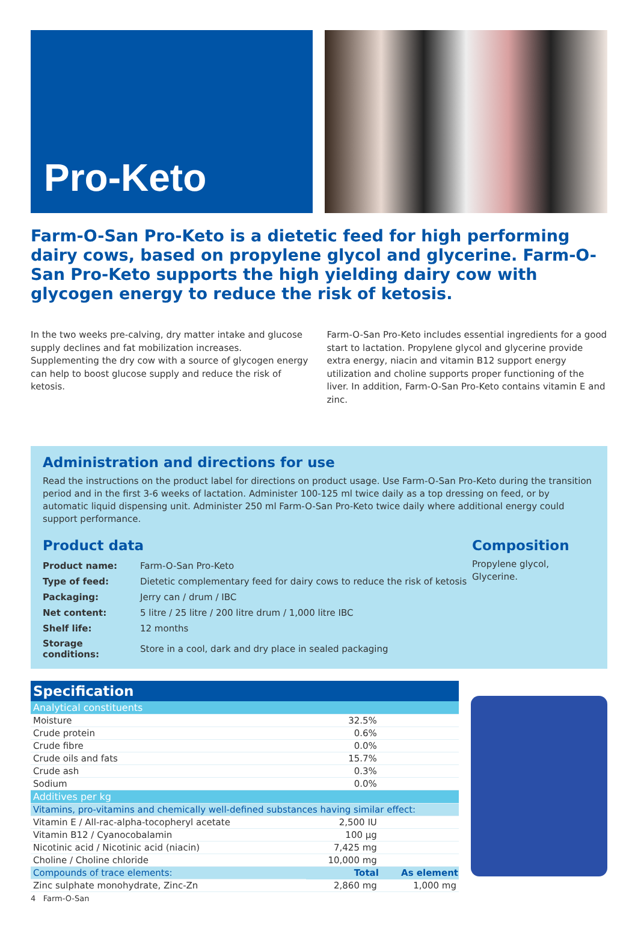Pro-Keto
Farm-O-San Pro-Keto is a dietetic feed for high performing dairy cows, based on propylene glycol and glycerine. Farm-O-San Pro-Keto supports the high yielding dairy cow with glycogen energy to reduce the risk of ketosis.
In the two weeks pre-calving, dry matter intake and glucose supply declines and fat mobilization increases. Supplementing the dry cow with a source of glycogen energy can help to boost glucose supply and reduce the risk of ketosis.
Farm-O-San Pro-Keto includes essential ingredients for a good start to lactation. Propylene glycol and glycerine provide extra energy, niacin and vitamin B12 support energy utilization and choline supports proper functioning of the liver. In addition, Farm-O-San Pro-Keto contains vitamin E and zinc.
Administration and directions for use
Read the instructions on the product label for directions on product usage. Use Farm-O-San Pro-Keto during the transition period and in the first 3-6 weeks of lactation. Administer 100-125 ml twice daily as a top dressing on feed, or by automatic liquid dispensing unit. Administer 250 ml Farm-O-San Pro-Keto twice daily where additional energy could support performance.
Product data
| Product name: | Farm-O-San Pro-Keto |
| Type of feed: | Dietetic complementary feed for dairy cows to reduce the risk of ketosis |
| Packaging: | Jerry can / drum / IBC |
| Net content: | 5 litre / 25 litre / 200 litre drum / 1,000 litre IBC |
| Shelf life: | 12 months |
| Storage conditions: | Store in a cool, dark and dry place in sealed packaging |
Composition
Propylene glycol, Glycerine.
| Specification | | |
| --- | --- | --- |
| Analytical constituents | | |
| Moisture | 32.5% | |
| Crude protein | 0.6% | |
| Crude fibre | 0.0% | |
| Crude oils and fats | 15.7% | |
| Crude ash | 0.3% | |
| Sodium | 0.0% | |
| Additives per kg | | |
| Vitamins, pro-vitamins and chemically well-defined substances having similar effect: | | |
| Vitamin E / All-rac-alpha-tocopheryl acetate | 2,500 IU | |
| Vitamin B12 / Cyanocobalamin | 100 µg | |
| Nicotinic acid / Nicotinic acid (niacin) | 7,425 mg | |
| Choline / Choline chloride | 10,000 mg | |
| Compounds of trace elements: | Total | As element |
| Zinc sulphate monohydrate, Zinc-Zn | 2,860 mg | 1,000 mg |
4 Farm-O-San